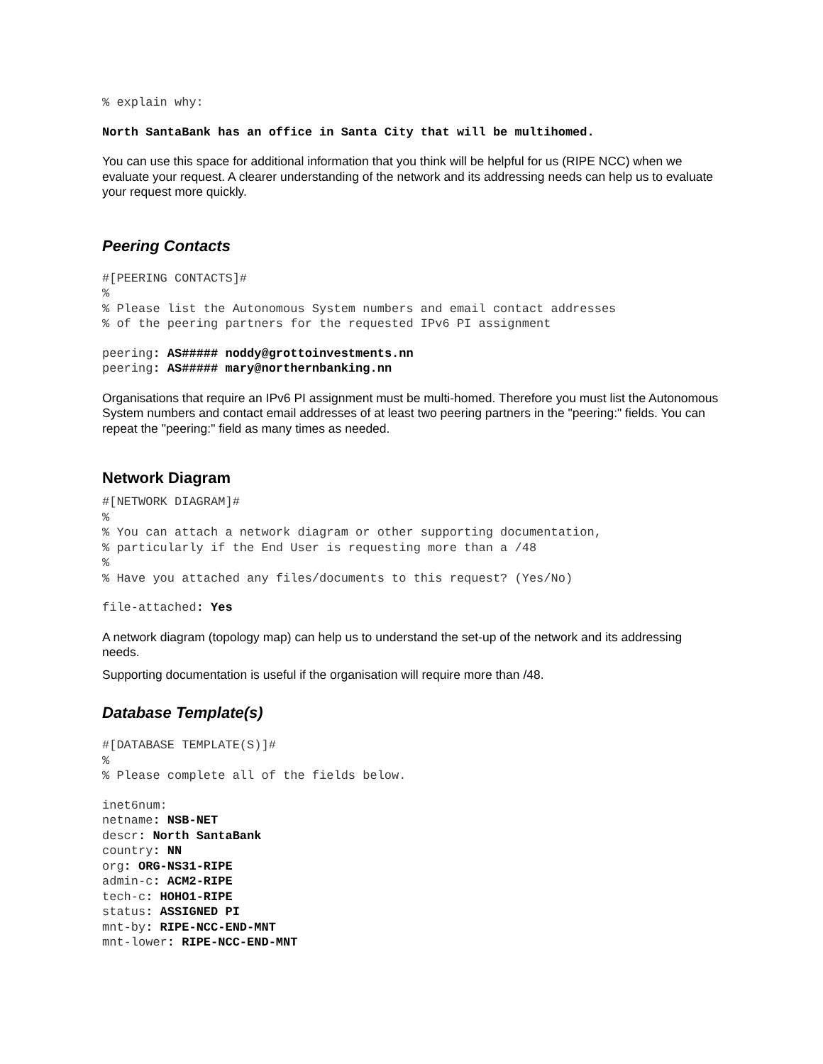% explain why:
North SantaBank has an office in Santa City that will be multihomed.
You can use this space for additional information that you think will be helpful for us (RIPE NCC) when we evaluate your request. A clearer understanding of the network and its addressing needs can help us to evaluate your request more quickly.
Peering Contacts
#[PEERING CONTACTS]# % % Please list the Autonomous System numbers and email contact addresses % of the peering partners for the requested IPv6 PI assignment
peering: AS##### noddy@grottoinvestments.nn peering: AS##### mary@northernbanking.nn
Organisations that require an IPv6 PI assignment must be multi-homed. Therefore you must list the Autonomous System numbers and contact email addresses of at least two peering partners in the "peering:" fields. You can repeat the "peering:" field as many times as needed.
Network Diagram
#[NETWORK DIAGRAM]# % % You can attach a network diagram or other supporting documentation, % particularly if the End User is requesting more than a /48 % % Have you attached any files/documents to this request? (Yes/No)
file-attached: Yes
A network diagram (topology map) can help us to understand the set-up of the network and its addressing needs.
Supporting documentation is useful if the organisation will require more than /48.
Database Template(s)
#[DATABASE TEMPLATE(S)]# % % Please complete all of the fields below.
inet6num: netname: NSB-NET descr: North SantaBank country: NN org: ORG-NS31-RIPE admin-c: ACM2-RIPE tech-c: HOHO1-RIPE status: ASSIGNED PI mnt-by: RIPE-NCC-END-MNT mnt-lower: RIPE-NCC-END-MNT